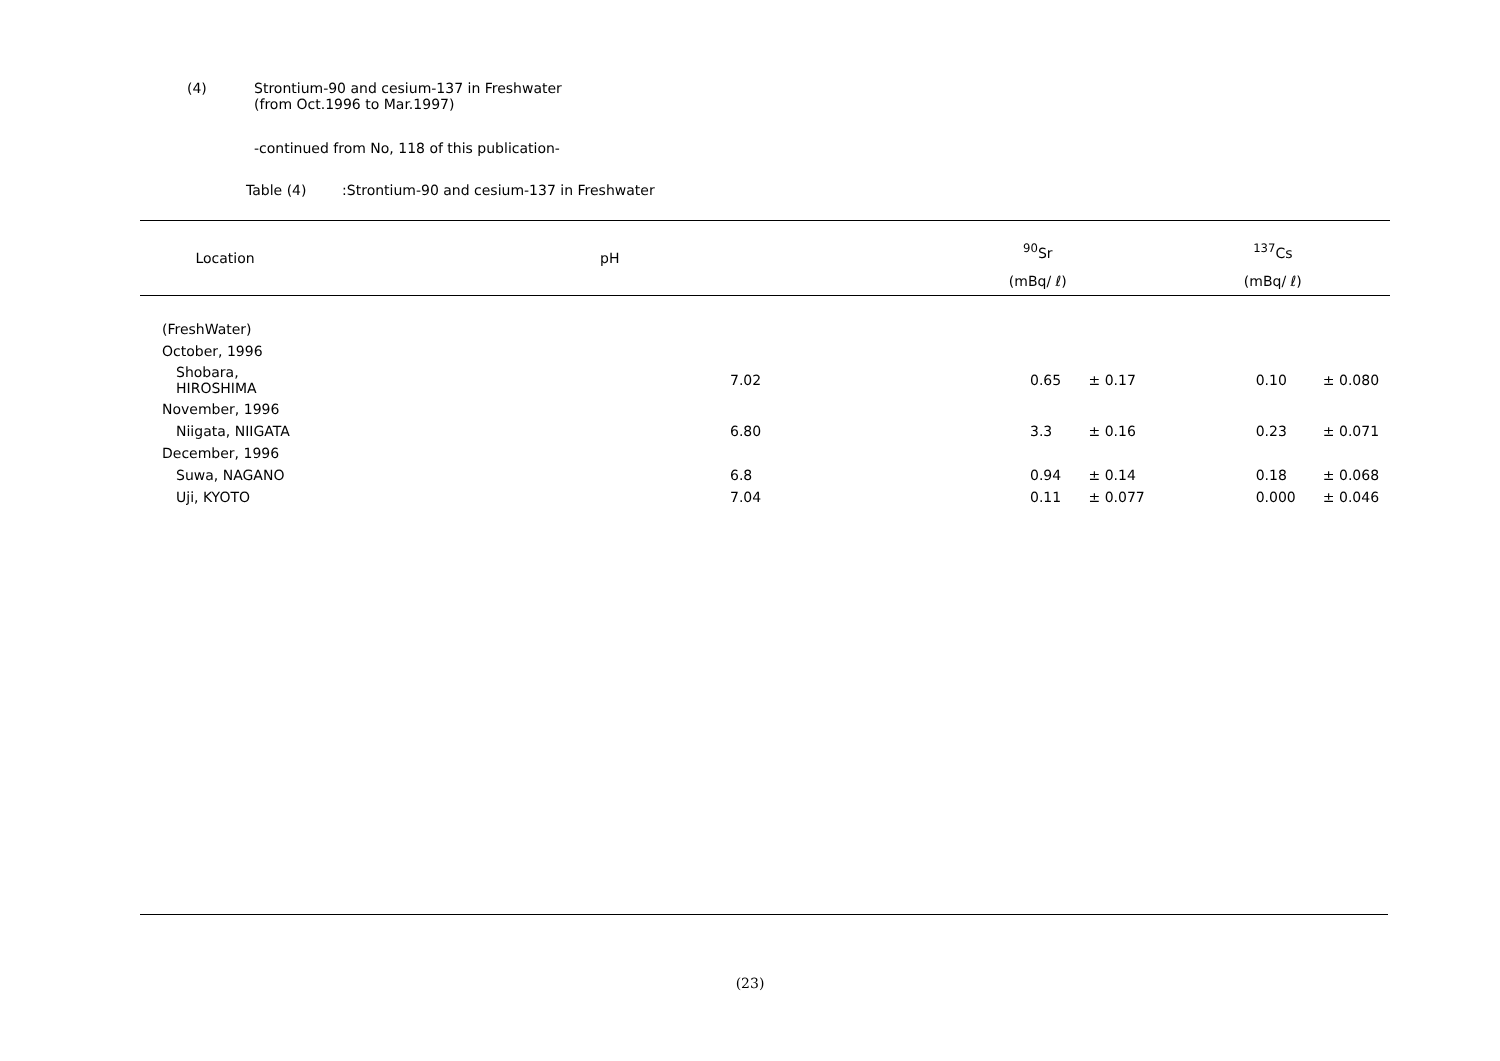(4) Strontium-90 and cesium-137 in Freshwater
(from Oct.1996 to Mar.1997)
-continued from No, 118 of this publication-
Table (4) :Strontium-90 and cesium-137 in Freshwater
| Location | pH | <sup>90</sup>Sr | | <sup>137</sup>Cs | |
| --- | --- | --- | --- | --- | --- |
| | | (mBq/ ℓ) | | (mBq/ ℓ) | |
| (FreshWater) | | | | | |
| October, 1996 | | | | | |
| Shobara, HIROSHIMA | 7.02 | 0.65 | ± 0.17 | 0.10 | ± 0.080 |
| November, 1996 | | | | | |
| Niigata, NIIGATA | 6.80 | 3.3 | ± 0.16 | 0.23 | ± 0.071 |
| December, 1996 | | | | | |
| Suwa, NAGANO | 6.8 | 0.94 | ± 0.14 | 0.18 | ± 0.068 |
| Uji, KYOTO | 7.04 | 0.11 | ± 0.077 | 0.000 | ± 0.046 |
(23)